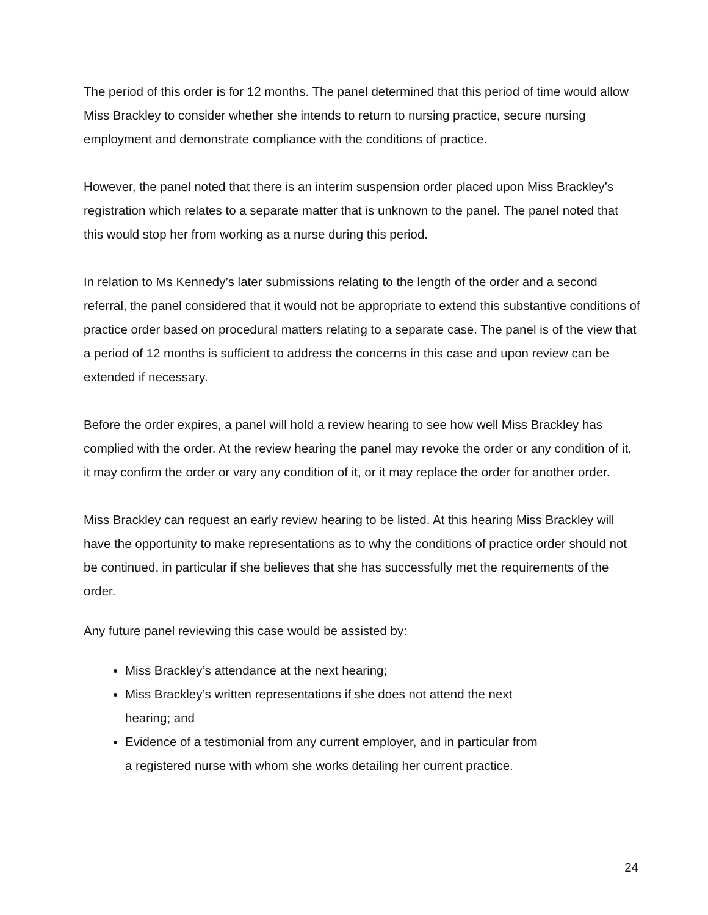The period of this order is for 12 months. The panel determined that this period of time would allow Miss Brackley to consider whether she intends to return to nursing practice, secure nursing employment and demonstrate compliance with the conditions of practice.
However, the panel noted that there is an interim suspension order placed upon Miss Brackley’s registration which relates to a separate matter that is unknown to the panel. The panel noted that this would stop her from working as a nurse during this period.
In relation to Ms Kennedy’s later submissions relating to the length of the order and a second referral, the panel considered that it would not be appropriate to extend this substantive conditions of practice order based on procedural matters relating to a separate case. The panel is of the view that a period of 12 months is sufficient to address the concerns in this case and upon review can be extended if necessary.
Before the order expires, a panel will hold a review hearing to see how well Miss Brackley has complied with the order. At the review hearing the panel may revoke the order or any condition of it, it may confirm the order or vary any condition of it, or it may replace the order for another order.
Miss Brackley can request an early review hearing to be listed. At this hearing Miss Brackley will have the opportunity to make representations as to why the conditions of practice order should not be continued, in particular if she believes that she has successfully met the requirements of the order.
Any future panel reviewing this case would be assisted by:
Miss Brackley’s attendance at the next hearing;
Miss Brackley’s written representations if she does not attend the next
hearing; and
Evidence of a testimonial from any current employer, and in particular from
a registered nurse with whom she works detailing her current practice.
24